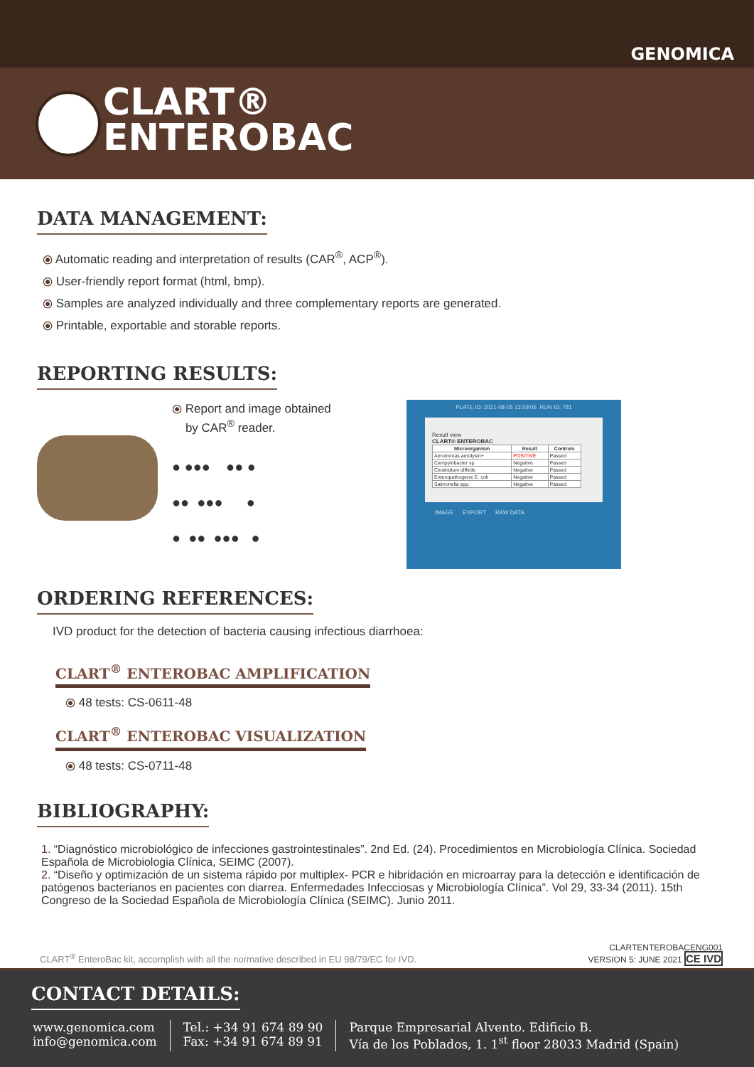GENOMICA
CLART®
ENTEROBAC
DATA MANAGEMENT:
⦿ Automatic reading and interpretation of results (CAR<sup>®</sup>, ACP<sup>®</sup>).
⦿ User-friendly report format (html, bmp).
⦿ Samples are analyzed individually and three complementary reports are generated.
⦿ Printable, exportable and storable reports.
REPORTING RESULTS:
⦿ Report and image obtained
by CAR<sup>®</sup> reader.
● ●●● ●● ●
●● ●●● ●
● ●● ●●● ●
PLATE ID: 2021-08-05 13:59:05 RUN ID: 781
Result view
CLART® ENTEROBAC
| Microorganism | Result | Controls |
| --- | --- | --- |
| Aeromonas aerolysin+ | POSITIVE | Passed |
| Campylobacter sp. | Negative | Passed |
| Clostridium difficile | Negative | Passed |
| Enteropathogenic E. coli | Negative | Passed |
| Salmonella spp. | Negative | Passed |
IMAGE EXPORT RAW DATA
ORDERING REFERENCES:
IVD product for the detection of bacteria causing infectious diarrhoea:
CLART<sup>®</sup> ENTEROBAC AMPLIFICATION
⦿ 48 tests: CS-0611-48
CLART<sup>®</sup> ENTEROBAC VISUALIZATION
⦿ 48 tests: CS-0711-48
BIBLIOGRAPHY:
1. “Diagnóstico microbiológico de infecciones gastrointestinales”. 2nd Ed. (24). Procedimientos en Microbiología Clínica. Sociedad Española de Microbiologia Clínica, SEIMC (2007).
2. “Diseño y optimización de un sistema rápido por multiplex- PCR e hibridación en microarray para la detección e identificación de patógenos bacterianos en pacientes con diarrea. Enfermedades Infecciosas y Microbiología Clínica”. Vol 29, 33-34 (2011). 15th Congreso de la Sociedad Española de Microbiología Clínica (SEIMC). Junio 2011.
CLART<sup>®</sup> EnteroBac kit, accomplish with all the normative described in EU 98/79/EC for IVD. CLARTENTEROBACENG001
VERSION 5: JUNE 2021 CE IVD
CONTACT DETAILS:
www.genomica.com
info@genomica.com
Tel.: +34 91 674 89 90
Fax: +34 91 674 89 91
Parque Empresarial Alvento. Edificio B.
Vía de los Poblados, 1. 1<sup>st</sup> floor 28033 Madrid (Spain)